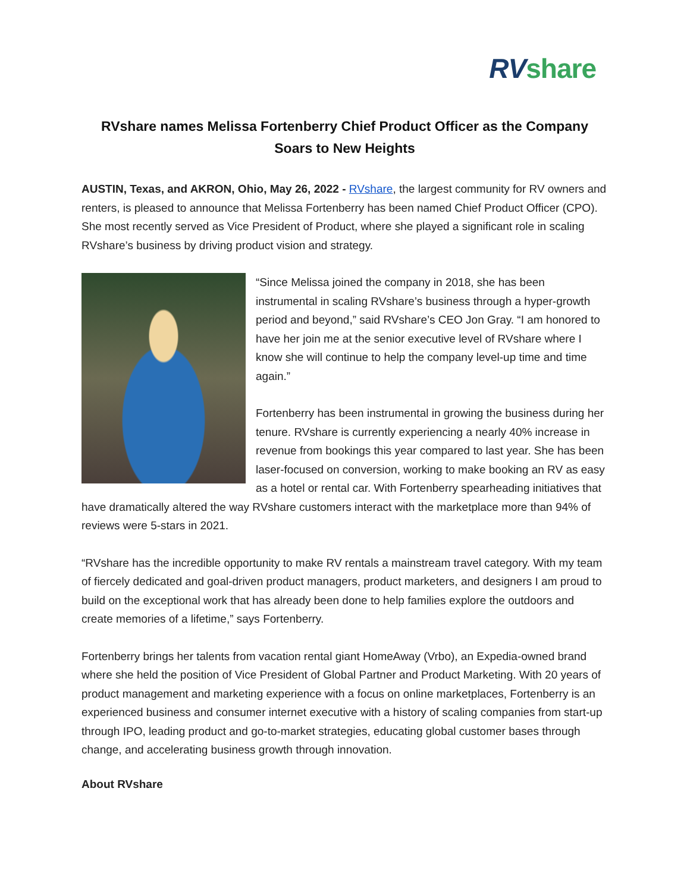RV share
RVshare names Melissa Fortenberry Chief Product Officer as the Company Soars to New Heights
AUSTIN, Texas, and AKRON, Ohio, May 26, 2022 - RVshare, the largest community for RV owners and renters, is pleased to announce that Melissa Fortenberry has been named Chief Product Officer (CPO). She most recently served as Vice President of Product, where she played a significant role in scaling RVshare’s business by driving product vision and strategy.
“Since Melissa joined the company in 2018, she has been instrumental in scaling RVshare’s business through a hyper-growth period and beyond,” said RVshare’s CEO Jon Gray. “I am honored to have her join me at the senior executive level of RVshare where I know she will continue to help the company level-up time and time again.”
Fortenberry has been instrumental in growing the business during her tenure. RVshare is currently experiencing a nearly 40% increase in revenue from bookings this year compared to last year. She has been laser-focused on conversion, working to make booking an RV as easy as a hotel or rental car. With Fortenberry spearheading initiatives that have dramatically altered the way RVshare customers interact with the marketplace more than 94% of reviews were 5-stars in 2021.
“RVshare has the incredible opportunity to make RV rentals a mainstream travel category. With my team of fiercely dedicated and goal-driven product managers, product marketers, and designers I am proud to build on the exceptional work that has already been done to help families explore the outdoors and create memories of a lifetime,” says Fortenberry.
Fortenberry brings her talents from vacation rental giant HomeAway (Vrbo), an Expedia-owned brand where she held the position of Vice President of Global Partner and Product Marketing. With 20 years of product management and marketing experience with a focus on online marketplaces, Fortenberry is an experienced business and consumer internet executive with a history of scaling companies from start-up through IPO, leading product and go-to-market strategies, educating global customer bases through change, and accelerating business growth through innovation.
About RVshare